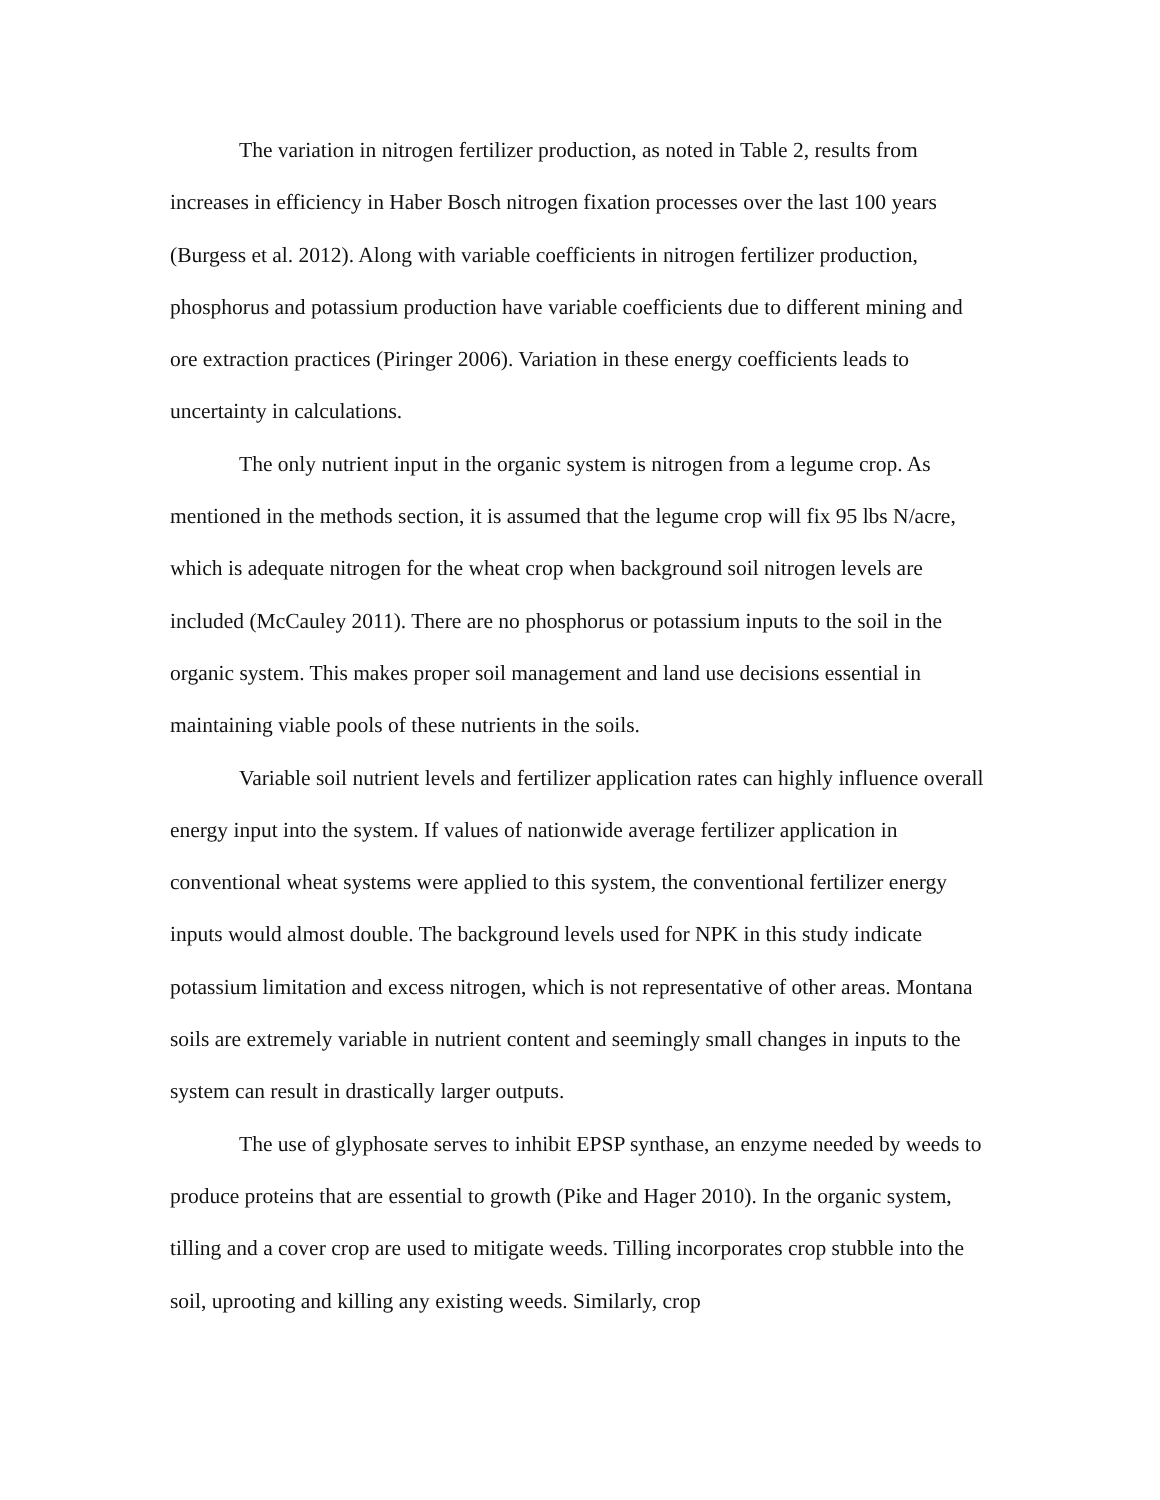The variation in nitrogen fertilizer production, as noted in Table 2, results from increases in efficiency in Haber Bosch nitrogen fixation processes over the last 100 years (Burgess et al. 2012). Along with variable coefficients in nitrogen fertilizer production, phosphorus and potassium production have variable coefficients due to different mining and ore extraction practices (Piringer 2006). Variation in these energy coefficients leads to uncertainty in calculations.
The only nutrient input in the organic system is nitrogen from a legume crop. As mentioned in the methods section, it is assumed that the legume crop will fix 95 lbs N/acre, which is adequate nitrogen for the wheat crop when background soil nitrogen levels are included (McCauley 2011). There are no phosphorus or potassium inputs to the soil in the organic system. This makes proper soil management and land use decisions essential in maintaining viable pools of these nutrients in the soils.
Variable soil nutrient levels and fertilizer application rates can highly influence overall energy input into the system. If values of nationwide average fertilizer application in conventional wheat systems were applied to this system, the conventional fertilizer energy inputs would almost double. The background levels used for NPK in this study indicate potassium limitation and excess nitrogen, which is not representative of other areas. Montana soils are extremely variable in nutrient content and seemingly small changes in inputs to the system can result in drastically larger outputs.
The use of glyphosate serves to inhibit EPSP synthase, an enzyme needed by weeds to produce proteins that are essential to growth (Pike and Hager 2010). In the organic system, tilling and a cover crop are used to mitigate weeds. Tilling incorporates crop stubble into the soil, uprooting and killing any existing weeds. Similarly, crop